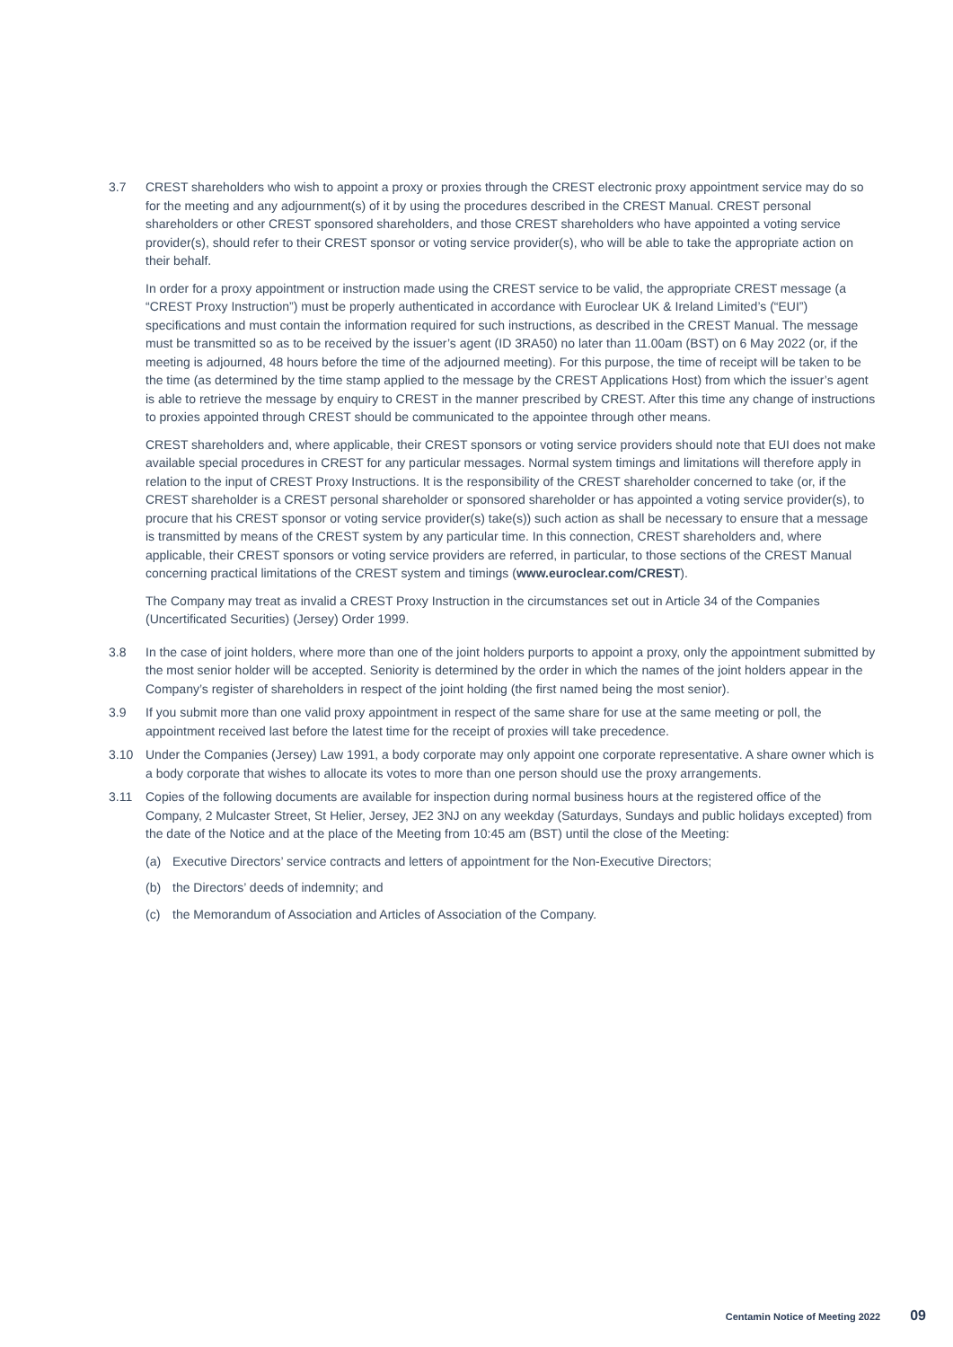3.7 CREST shareholders who wish to appoint a proxy or proxies through the CREST electronic proxy appointment service may do so for the meeting and any adjournment(s) of it by using the procedures described in the CREST Manual. CREST personal shareholders or other CREST sponsored shareholders, and those CREST shareholders who have appointed a voting service provider(s), should refer to their CREST sponsor or voting service provider(s), who will be able to take the appropriate action on their behalf.
In order for a proxy appointment or instruction made using the CREST service to be valid, the appropriate CREST message (a “CREST Proxy Instruction”) must be properly authenticated in accordance with Euroclear UK & Ireland Limited’s (“EUI”) specifications and must contain the information required for such instructions, as described in the CREST Manual. The message must be transmitted so as to be received by the issuer’s agent (ID 3RA50) no later than 11.00am (BST) on 6 May 2022 (or, if the meeting is adjourned, 48 hours before the time of the adjourned meeting). For this purpose, the time of receipt will be taken to be the time (as determined by the time stamp applied to the message by the CREST Applications Host) from which the issuer’s agent is able to retrieve the message by enquiry to CREST in the manner prescribed by CREST. After this time any change of instructions to proxies appointed through CREST should be communicated to the appointee through other means.
CREST shareholders and, where applicable, their CREST sponsors or voting service providers should note that EUI does not make available special procedures in CREST for any particular messages. Normal system timings and limitations will therefore apply in relation to the input of CREST Proxy Instructions. It is the responsibility of the CREST shareholder concerned to take (or, if the CREST shareholder is a CREST personal shareholder or sponsored shareholder or has appointed a voting service provider(s), to procure that his CREST sponsor or voting service provider(s) take(s)) such action as shall be necessary to ensure that a message is transmitted by means of the CREST system by any particular time. In this connection, CREST shareholders and, where applicable, their CREST sponsors or voting service providers are referred, in particular, to those sections of the CREST Manual concerning practical limitations of the CREST system and timings (www.euroclear.com/CREST).
The Company may treat as invalid a CREST Proxy Instruction in the circumstances set out in Article 34 of the Companies (Uncertificated Securities) (Jersey) Order 1999.
3.8 In the case of joint holders, where more than one of the joint holders purports to appoint a proxy, only the appointment submitted by the most senior holder will be accepted. Seniority is determined by the order in which the names of the joint holders appear in the Company’s register of shareholders in respect of the joint holding (the first named being the most senior).
3.9 If you submit more than one valid proxy appointment in respect of the same share for use at the same meeting or poll, the appointment received last before the latest time for the receipt of proxies will take precedence.
3.10 Under the Companies (Jersey) Law 1991, a body corporate may only appoint one corporate representative. A share owner which is a body corporate that wishes to allocate its votes to more than one person should use the proxy arrangements.
3.11 Copies of the following documents are available for inspection during normal business hours at the registered office of the Company, 2 Mulcaster Street, St Helier, Jersey, JE2 3NJ on any weekday (Saturdays, Sundays and public holidays excepted) from the date of the Notice and at the place of the Meeting from 10:45 am (BST) until the close of the Meeting:
(a) Executive Directors’ service contracts and letters of appointment for the Non-Executive Directors;
(b) the Directors’ deeds of indemnity; and
(c) the Memorandum of Association and Articles of Association of the Company.
Centamin Notice of Meeting 2022 09